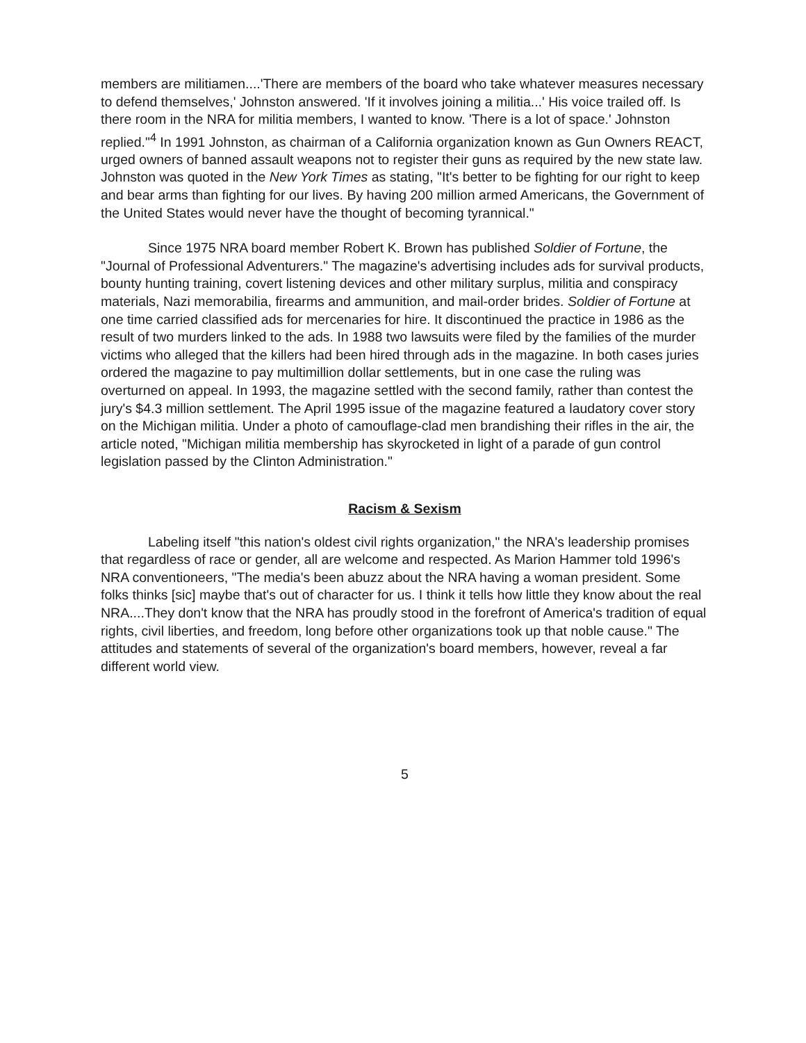members are militiamen....'There are members of the board who take whatever measures necessary to defend themselves,' Johnston answered. 'If it involves joining a militia...' His voice trailed off. Is there room in the NRA for militia members, I wanted to know. 'There is a lot of space.' Johnston replied."<sup>4</sup> In 1991 Johnston, as chairman of a California organization known as Gun Owners REACT, urged owners of banned assault weapons not to register their guns as required by the new state law. Johnston was quoted in the New York Times as stating, "It's better to be fighting for our right to keep and bear arms than fighting for our lives. By having 200 million armed Americans, the Government of the United States would never have the thought of becoming tyrannical."
Since 1975 NRA board member Robert K. Brown has published Soldier of Fortune, the "Journal of Professional Adventurers." The magazine's advertising includes ads for survival products, bounty hunting training, covert listening devices and other military surplus, militia and conspiracy materials, Nazi memorabilia, firearms and ammunition, and mail-order brides. Soldier of Fortune at one time carried classified ads for mercenaries for hire. It discontinued the practice in 1986 as the result of two murders linked to the ads. In 1988 two lawsuits were filed by the families of the murder victims who alleged that the killers had been hired through ads in the magazine. In both cases juries ordered the magazine to pay multimillion dollar settlements, but in one case the ruling was overturned on appeal. In 1993, the magazine settled with the second family, rather than contest the jury's $4.3 million settlement. The April 1995 issue of the magazine featured a laudatory cover story on the Michigan militia. Under a photo of camouflage-clad men brandishing their rifles in the air, the article noted, "Michigan militia membership has skyrocketed in light of a parade of gun control legislation passed by the Clinton Administration."
Racism & Sexism
Labeling itself "this nation's oldest civil rights organization," the NRA's leadership promises that regardless of race or gender, all are welcome and respected. As Marion Hammer told 1996's NRA conventioneers, "The media's been abuzz about the NRA having a woman president. Some folks thinks [sic] maybe that's out of character for us. I think it tells how little they know about the real NRA....They don't know that the NRA has proudly stood in the forefront of America's tradition of equal rights, civil liberties, and freedom, long before other organizations took up that noble cause." The attitudes and statements of several of the organization's board members, however, reveal a far different world view.
5